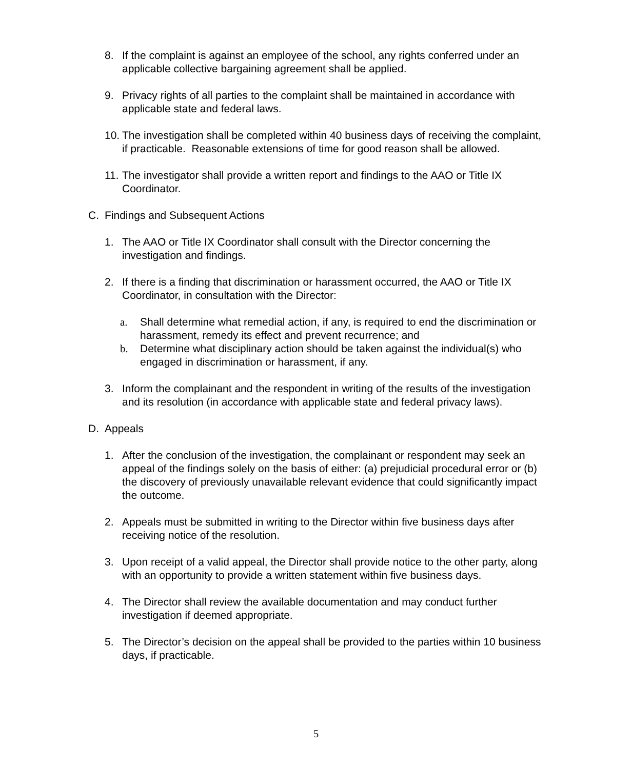8. If the complaint is against an employee of the school, any rights conferred under an applicable collective bargaining agreement shall be applied.
9. Privacy rights of all parties to the complaint shall be maintained in accordance with applicable state and federal laws.
10. The investigation shall be completed within 40 business days of receiving the complaint, if practicable. Reasonable extensions of time for good reason shall be allowed.
11. The investigator shall provide a written report and findings to the AAO or Title IX Coordinator.
C. Findings and Subsequent Actions
1. The AAO or Title IX Coordinator shall consult with the Director concerning the investigation and findings.
2. If there is a finding that discrimination or harassment occurred, the AAO or Title IX Coordinator, in consultation with the Director:
a. Shall determine what remedial action, if any, is required to end the discrimination or harassment, remedy its effect and prevent recurrence; and
b. Determine what disciplinary action should be taken against the individual(s) who engaged in discrimination or harassment, if any.
3. Inform the complainant and the respondent in writing of the results of the investigation and its resolution (in accordance with applicable state and federal privacy laws).
D. Appeals
1. After the conclusion of the investigation, the complainant or respondent may seek an appeal of the findings solely on the basis of either: (a) prejudicial procedural error or (b) the discovery of previously unavailable relevant evidence that could significantly impact the outcome.
2. Appeals must be submitted in writing to the Director within five business days after receiving notice of the resolution.
3. Upon receipt of a valid appeal, the Director shall provide notice to the other party, along with an opportunity to provide a written statement within five business days.
4. The Director shall review the available documentation and may conduct further investigation if deemed appropriate.
5. The Director’s decision on the appeal shall be provided to the parties within 10 business days, if practicable.
5